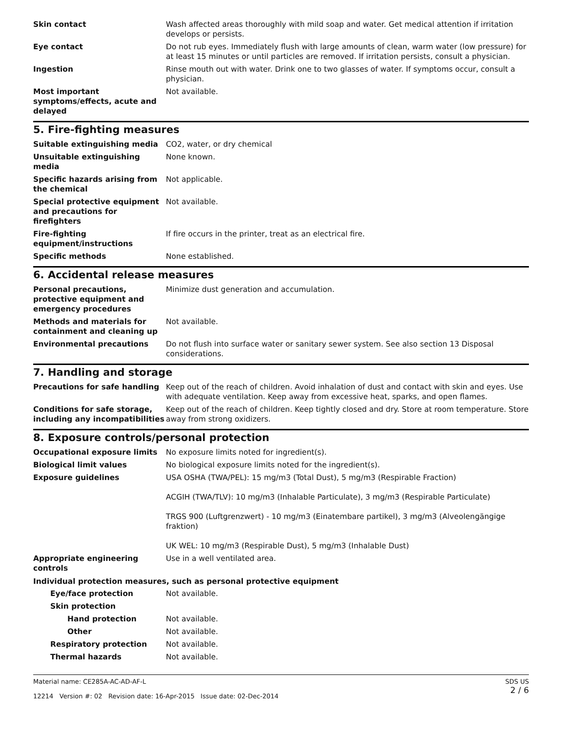| Skin contact | Wash affected areas thoroughly with mild soap and water. Get medical attention if irritation develops or persists. |
| Eye contact | Do not rub eyes. Immediately flush with large amounts of clean, warm water (low pressure) for at least 15 minutes or until particles are removed. If irritation persists, consult a physician. |
| Ingestion | Rinse mouth out with water. Drink one to two glasses of water. If symptoms occur, consult a physician. |
| Most important symptoms/effects, acute and delayed | Not available. |
5. Fire-fighting measures
| Suitable extinguishing media | CO2, water, or dry chemical |
| Unsuitable extinguishing media | None known. |
| Specific hazards arising from the chemical | Not applicable. |
| Special protective equipment and precautions for firefighters | Not available. |
| Fire-fighting equipment/instructions | If fire occurs in the printer, treat as an electrical fire. |
| Specific methods | None established. |
6. Accidental release measures
| Personal precautions, protective equipment and emergency procedures | Minimize dust generation and accumulation. |
| Methods and materials for containment and cleaning up | Not available. |
| Environmental precautions | Do not flush into surface water or sanitary sewer system. See also section 13 Disposal considerations. |
7. Handling and storage
| Precautions for safe handling | Keep out of the reach of children. Avoid inhalation of dust and contact with skin and eyes. Use with adequate ventilation. Keep away from excessive heat, sparks, and open flames. |
| Conditions for safe storage, including any incompatibilities | Keep out of the reach of children. Keep tightly closed and dry. Store at room temperature. Store away from strong oxidizers. |
8. Exposure controls/personal protection
| Occupational exposure limits | No exposure limits noted for ingredient(s). |
| Biological limit values | No biological exposure limits noted for the ingredient(s). |
| Exposure guidelines | USA OSHA (TWA/PEL): 15 mg/m3 (Total Dust), 5 mg/m3 (Respirable Fraction) ACGIH (TWA/TLV): 10 mg/m3 (Inhalable Particulate), 3 mg/m3 (Respirable Particulate) TRGS 900 (Luftgrenzwert) - 10 mg/m3 (Einatembare partikel), 3 mg/m3 (Alveolengängige fraktion) UK WEL: 10 mg/m3 (Respirable Dust), 5 mg/m3 (Inhalable Dust) |
| Appropriate engineering controls | Use in a well ventilated area. |
Individual protection measures, such as personal protective equipment
| Eye/face protection | Not available. |
| Skin protection | |
| Hand protection | Not available. |
| Other | Not available. |
| Respiratory protection | Not available. |
| Thermal hazards | Not available. |
Material name: CE285A-AC-AD-AF-L
12214 Version #: 02 Revision date: 16-Apr-2015 Issue date: 02-Dec-2014
SDS US
2 / 6